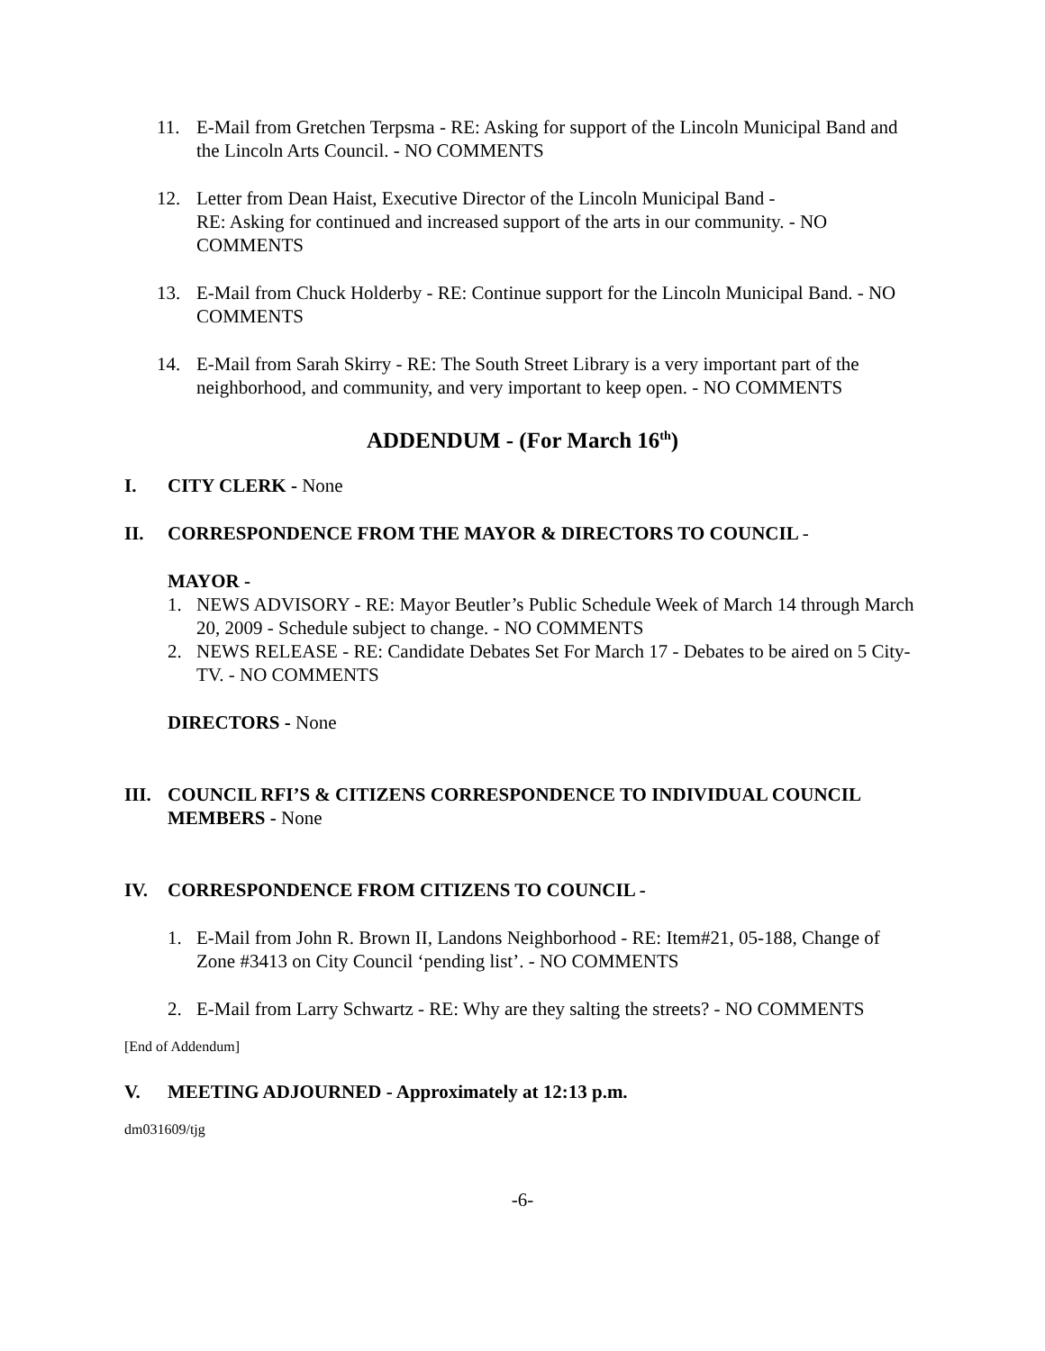11. E-Mail from Gretchen Terpsma - RE: Asking for support of the Lincoln Municipal Band and the Lincoln Arts Council. - NO COMMENTS
12. Letter from Dean Haist, Executive Director of the Lincoln Municipal Band -
RE: Asking for continued and increased support of the arts in our community. - NO COMMENTS
13. E-Mail from Chuck Holderby - RE: Continue support for the Lincoln Municipal Band. - NO COMMENTS
14. E-Mail from Sarah Skirry - RE: The South Street Library is a very important part of the neighborhood, and community, and very important to keep open. - NO COMMENTS
ADDENDUM - (For March 16<sup>th</sup>)
I. CITY CLERK - None
II. CORRESPONDENCE FROM THE MAYOR & DIRECTORS TO COUNCIL -
MAYOR -
1. NEWS ADVISORY - RE: Mayor Beutler’s Public Schedule Week of March 14 through March 20, 2009 - Schedule subject to change. - NO COMMENTS
2. NEWS RELEASE - RE: Candidate Debates Set For March 17 - Debates to be aired on 5 City-TV. - NO COMMENTS
DIRECTORS - None
III. COUNCIL RFI’S & CITIZENS CORRESPONDENCE TO INDIVIDUAL COUNCIL MEMBERS - None
IV. CORRESPONDENCE FROM CITIZENS TO COUNCIL -
1. E-Mail from John R. Brown II, Landons Neighborhood - RE: Item#21, 05-188, Change of Zone #3413 on City Council ‘pending list’. - NO COMMENTS
2. E-Mail from Larry Schwartz - RE: Why are they salting the streets? - NO COMMENTS
[End of Addendum]
V. MEETING ADJOURNED - Approximately at 12:13 p.m.
dm031609/tjg
-6-